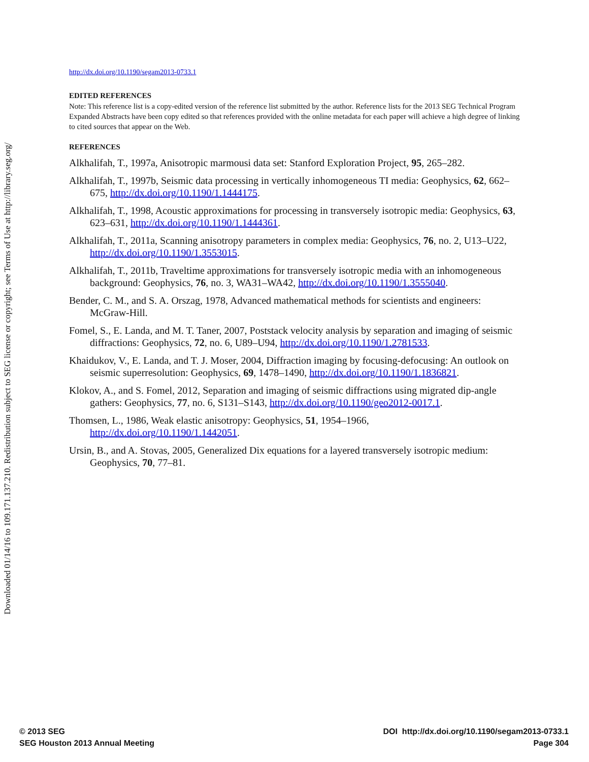Downloaded 01/14/16 to 109.171.137.210. Redistribution subject to SEG license or copyright; see Terms of Use at http://library.seg.org/
http://dx.doi.org/10.1190/segam2013-0733.1
EDITED REFERENCES
Note: This reference list is a copy-edited version of the reference list submitted by the author. Reference lists for the 2013 SEG Technical Program Expanded Abstracts have been copy edited so that references provided with the online metadata for each paper will achieve a high degree of linking to cited sources that appear on the Web.
REFERENCES
Alkhalifah, T., 1997a, Anisotropic marmousi data set: Stanford Exploration Project, 95, 265–282.
Alkhalifah, T., 1997b, Seismic data processing in vertically inhomogeneous TI media: Geophysics, 62, 662–675, http://dx.doi.org/10.1190/1.1444175.
Alkhalifah, T., 1998, Acoustic approximations for processing in transversely isotropic media: Geophysics, 63, 623–631, http://dx.doi.org/10.1190/1.1444361.
Alkhalifah, T., 2011a, Scanning anisotropy parameters in complex media: Geophysics, 76, no. 2, U13–U22, http://dx.doi.org/10.1190/1.3553015.
Alkhalifah, T., 2011b, Traveltime approximations for transversely isotropic media with an inhomogeneous background: Geophysics, 76, no. 3, WA31–WA42, http://dx.doi.org/10.1190/1.3555040.
Bender, C. M., and S. A. Orszag, 1978, Advanced mathematical methods for scientists and engineers: McGraw-Hill.
Fomel, S., E. Landa, and M. T. Taner, 2007, Poststack velocity analysis by separation and imaging of seismic diffractions: Geophysics, 72, no. 6, U89–U94, http://dx.doi.org/10.1190/1.2781533.
Khaidukov, V., E. Landa, and T. J. Moser, 2004, Diffraction imaging by focusing-defocusing: An outlook on seismic superresolution: Geophysics, 69, 1478–1490, http://dx.doi.org/10.1190/1.1836821.
Klokov, A., and S. Fomel, 2012, Separation and imaging of seismic diffractions using migrated dip-angle gathers: Geophysics, 77, no. 6, S131–S143, http://dx.doi.org/10.1190/geo2012-0017.1.
Thomsen, L., 1986, Weak elastic anisotropy: Geophysics, 51, 1954–1966, http://dx.doi.org/10.1190/1.1442051.
Ursin, B., and A. Stovas, 2005, Generalized Dix equations for a layered transversely isotropic medium: Geophysics, 70, 77–81.
© 2013 SEG
SEG Houston 2013 Annual Meeting
DOI http://dx.doi.org/10.1190/segam2013-0733.1
Page 304